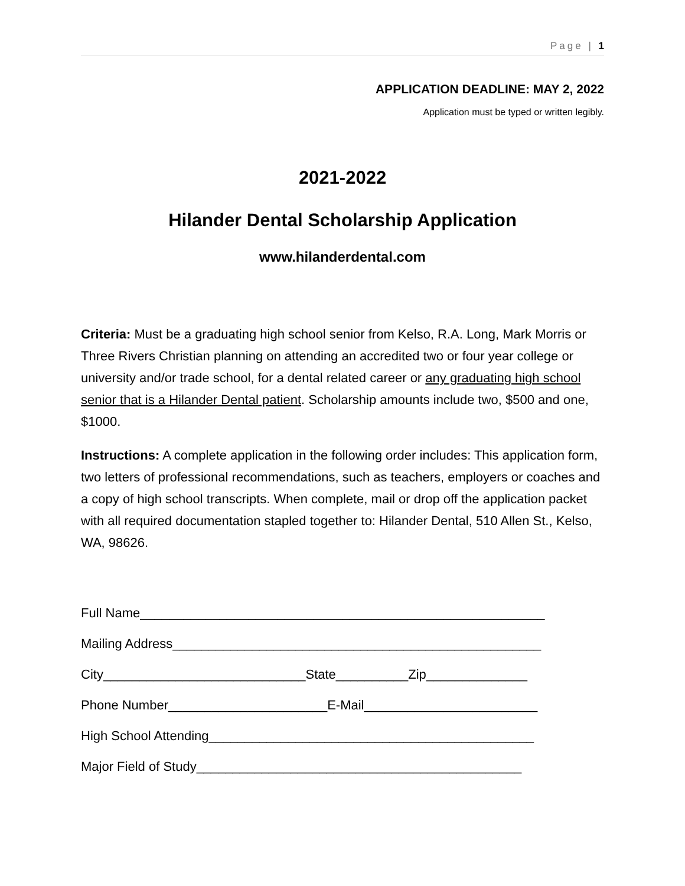Page | 1
APPLICATION DEADLINE: MAY 2, 2022
Application must be typed or written legibly.
2021-2022
Hilander Dental Scholarship Application
www.hilanderdental.com
Criteria: Must be a graduating high school senior from Kelso, R.A. Long, Mark Morris or Three Rivers Christian planning on attending an accredited two or four year college or university and/or trade school, for a dental related career or any graduating high school senior that is a Hilander Dental patient. Scholarship amounts include two, $500 and one, $1000.
Instructions: A complete application in the following order includes: This application form, two letters of professional recommendations, such as teachers, employers or coaches and a copy of high school transcripts. When complete, mail or drop off the application packet with all required documentation stapled together to: Hilander Dental, 510 Allen St., Kelso, WA, 98626.
Full Name________________________________________________________
Mailing Address___________________________________________________
City____________________________State__________Zip______________
Phone Number______________________E-Mail________________________
High School Attending_____________________________________________
Major Field of Study_____________________________________________